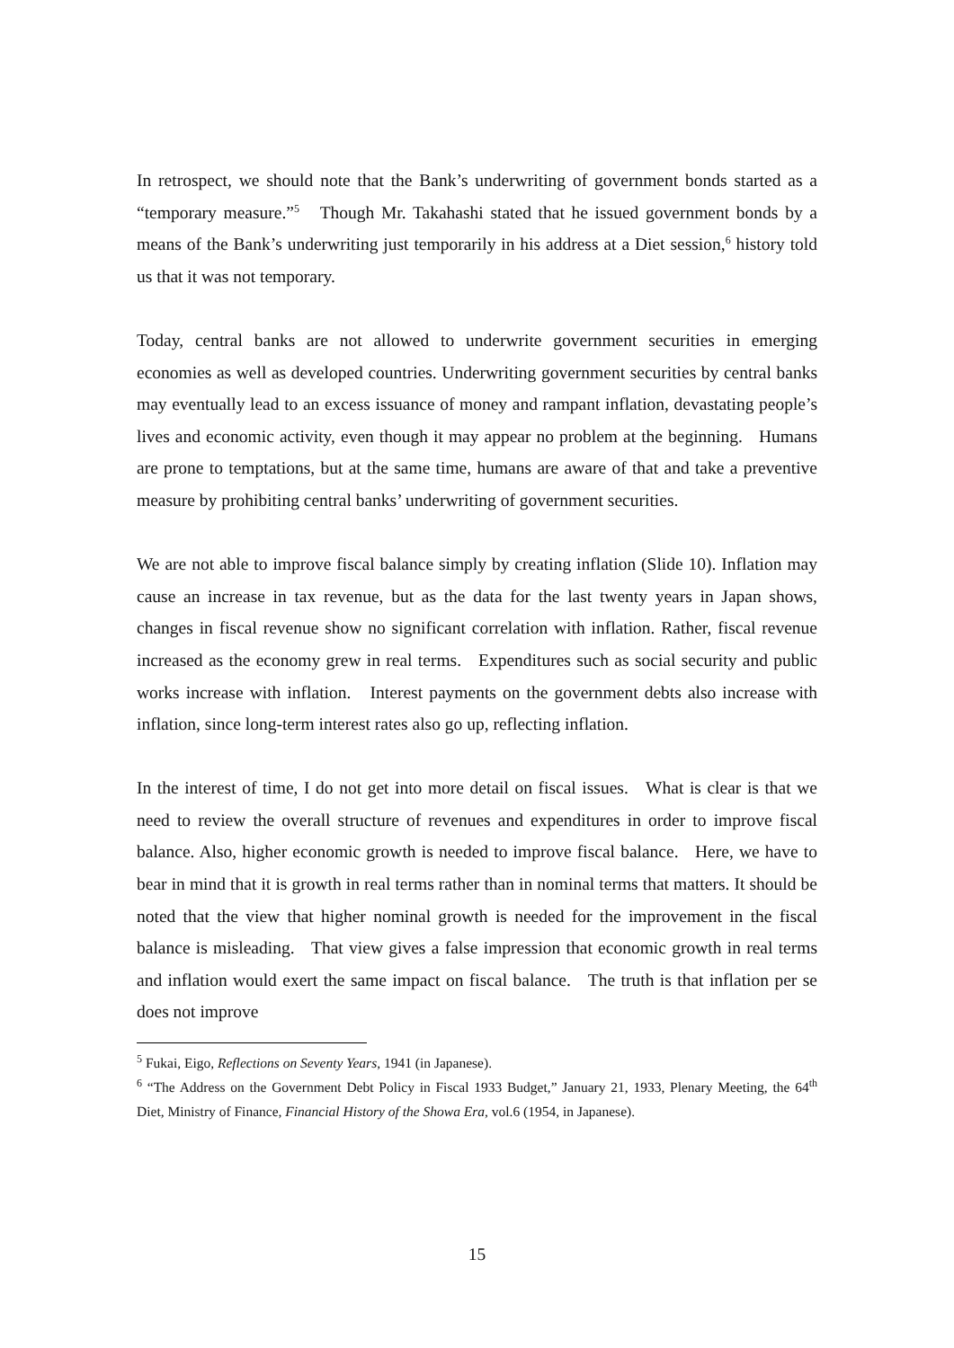In retrospect, we should note that the Bank’s underwriting of government bonds started as a “temporary measure.”<sup>5</sup> Though Mr. Takahashi stated that he issued government bonds by a means of the Bank’s underwriting just temporarily in his address at a Diet session,<sup>6</sup> history told us that it was not temporary.
Today, central banks are not allowed to underwrite government securities in emerging economies as well as developed countries. Underwriting government securities by central banks may eventually lead to an excess issuance of money and rampant inflation, devastating people’s lives and economic activity, even though it may appear no problem at the beginning. Humans are prone to temptations, but at the same time, humans are aware of that and take a preventive measure by prohibiting central banks’ underwriting of government securities.
We are not able to improve fiscal balance simply by creating inflation (Slide 10). Inflation may cause an increase in tax revenue, but as the data for the last twenty years in Japan shows, changes in fiscal revenue show no significant correlation with inflation. Rather, fiscal revenue increased as the economy grew in real terms. Expenditures such as social security and public works increase with inflation. Interest payments on the government debts also increase with inflation, since long-term interest rates also go up, reflecting inflation.
In the interest of time, I do not get into more detail on fiscal issues. What is clear is that we need to review the overall structure of revenues and expenditures in order to improve fiscal balance. Also, higher economic growth is needed to improve fiscal balance. Here, we have to bear in mind that it is growth in real terms rather than in nominal terms that matters. It should be noted that the view that higher nominal growth is needed for the improvement in the fiscal balance is misleading. That view gives a false impression that economic growth in real terms and inflation would exert the same impact on fiscal balance. The truth is that inflation per se does not improve
<sup>5</sup> Fukai, Eigo, Reflections on Seventy Years, 1941 (in Japanese).
<sup>6</sup> “The Address on the Government Debt Policy in Fiscal 1933 Budget,” January 21, 1933, Plenary Meeting, the 64<sup>th</sup> Diet, Ministry of Finance, Financial History of the Showa Era, vol.6 (1954, in Japanese).
15